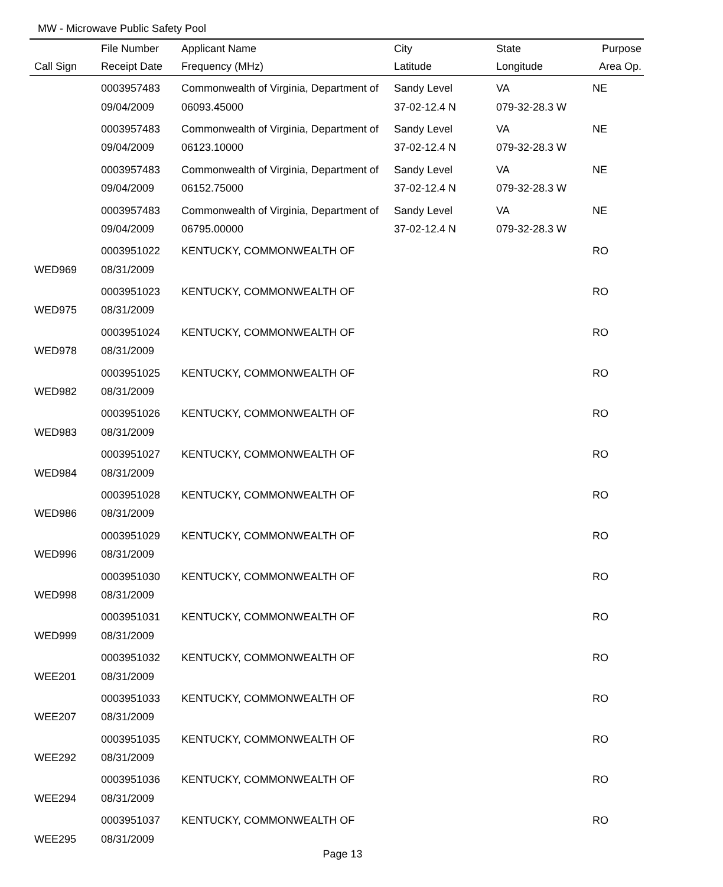MW - Microwave Public Safety Pool
| | File Number | Applicant Name | City | State | Purpose |
| --- | --- | --- | --- | --- | --- |
| Call Sign | Receipt Date | Frequency (MHz) | Latitude | Longitude | Area Op. |
| | 0003957483 | Commonwealth of Virginia, Department of | Sandy Level | VA | NE |
| | 09/04/2009 | 06093.45000 | 37-02-12.4 N | 079-32-28.3 W | |
| | 0003957483 | Commonwealth of Virginia, Department of | Sandy Level | VA | NE |
| | 09/04/2009 | 06123.10000 | 37-02-12.4 N | 079-32-28.3 W | |
| | 0003957483 | Commonwealth of Virginia, Department of | Sandy Level | VA | NE |
| | 09/04/2009 | 06152.75000 | 37-02-12.4 N | 079-32-28.3 W | |
| | 0003957483 | Commonwealth of Virginia, Department of | Sandy Level | VA | NE |
| | 09/04/2009 | 06795.00000 | 37-02-12.4 N | 079-32-28.3 W | |
| | 0003951022 | KENTUCKY, COMMONWEALTH OF | | | RO |
| WED969 | 08/31/2009 | | | | |
| | 0003951023 | KENTUCKY, COMMONWEALTH OF | | | RO |
| WED975 | 08/31/2009 | | | | |
| | 0003951024 | KENTUCKY, COMMONWEALTH OF | | | RO |
| WED978 | 08/31/2009 | | | | |
| | 0003951025 | KENTUCKY, COMMONWEALTH OF | | | RO |
| WED982 | 08/31/2009 | | | | |
| | 0003951026 | KENTUCKY, COMMONWEALTH OF | | | RO |
| WED983 | 08/31/2009 | | | | |
| | 0003951027 | KENTUCKY, COMMONWEALTH OF | | | RO |
| WED984 | 08/31/2009 | | | | |
| | 0003951028 | KENTUCKY, COMMONWEALTH OF | | | RO |
| WED986 | 08/31/2009 | | | | |
| | 0003951029 | KENTUCKY, COMMONWEALTH OF | | | RO |
| WED996 | 08/31/2009 | | | | |
| | 0003951030 | KENTUCKY, COMMONWEALTH OF | | | RO |
| WED998 | 08/31/2009 | | | | |
| | 0003951031 | KENTUCKY, COMMONWEALTH OF | | | RO |
| WED999 | 08/31/2009 | | | | |
| | 0003951032 | KENTUCKY, COMMONWEALTH OF | | | RO |
| WEE201 | 08/31/2009 | | | | |
| | 0003951033 | KENTUCKY, COMMONWEALTH OF | | | RO |
| WEE207 | 08/31/2009 | | | | |
| | 0003951035 | KENTUCKY, COMMONWEALTH OF | | | RO |
| WEE292 | 08/31/2009 | | | | |
| | 0003951036 | KENTUCKY, COMMONWEALTH OF | | | RO |
| WEE294 | 08/31/2009 | | | | |
| | 0003951037 | KENTUCKY, COMMONWEALTH OF | | | RO |
| WEE295 | 08/31/2009 | | | | |
Page 13